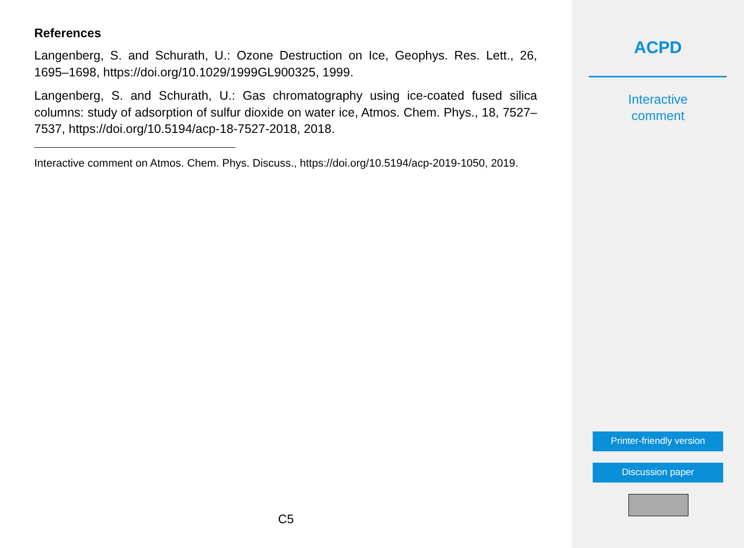References
Langenberg, S. and Schurath, U.: Ozone Destruction on Ice, Geophys. Res. Lett., 26, 1695–1698, https://doi.org/10.1029/1999GL900325, 1999.
Langenberg, S. and Schurath, U.: Gas chromatography using ice-coated fused silica columns: study of adsorption of sulfur dioxide on water ice, Atmos. Chem. Phys., 18, 7527–7537, https://doi.org/10.5194/acp-18-7527-2018, 2018.
Interactive comment on Atmos. Chem. Phys. Discuss., https://doi.org/10.5194/acp-2019-1050, 2019.
C5
ACPD
Interactive
comment
Printer-friendly version
Discussion paper